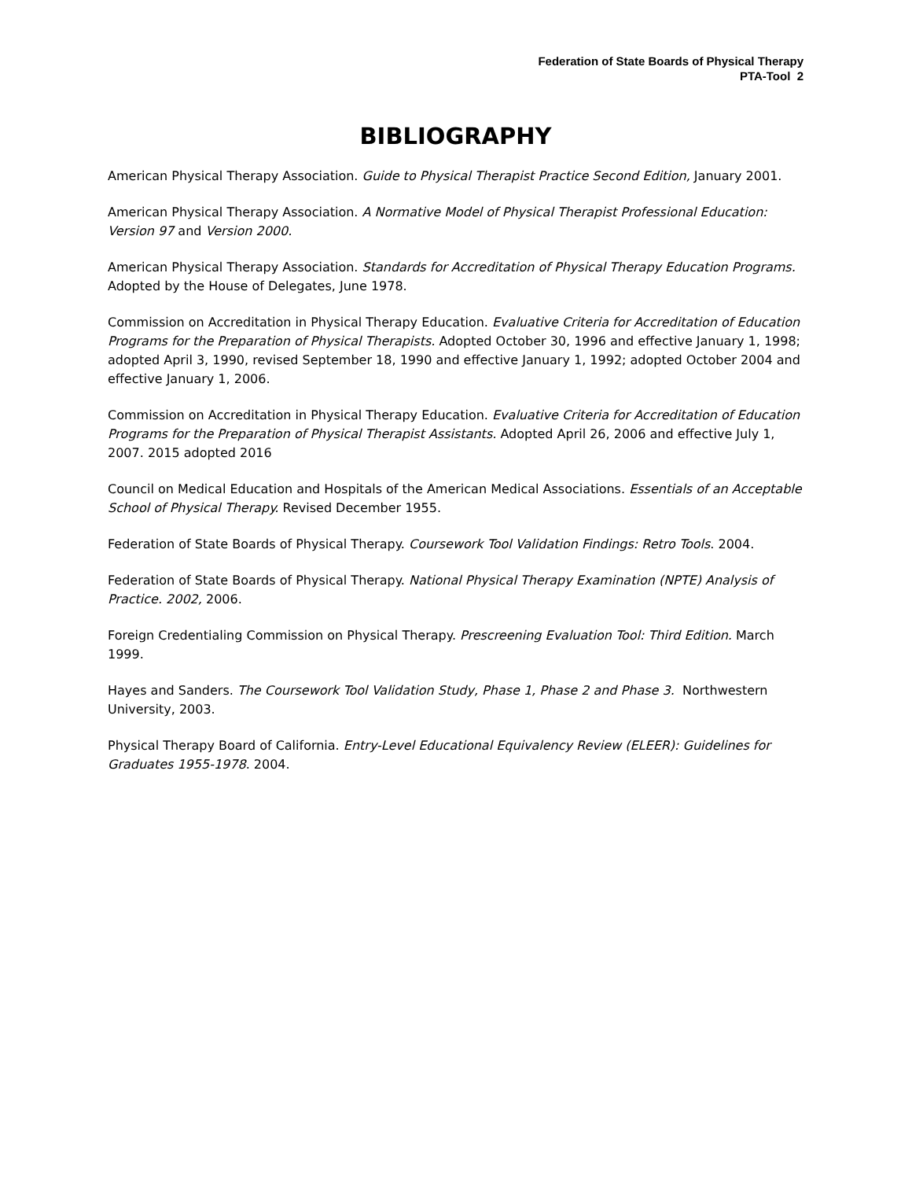Federation of State Boards of Physical Therapy
PTA-Tool 2
BIBLIOGRAPHY
American Physical Therapy Association. Guide to Physical Therapist Practice Second Edition, January 2001.
American Physical Therapy Association. A Normative Model of Physical Therapist Professional Education: Version 97 and Version 2000.
American Physical Therapy Association. Standards for Accreditation of Physical Therapy Education Programs. Adopted by the House of Delegates, June 1978.
Commission on Accreditation in Physical Therapy Education. Evaluative Criteria for Accreditation of Education Programs for the Preparation of Physical Therapists. Adopted October 30, 1996 and effective January 1, 1998; adopted April 3, 1990, revised September 18, 1990 and effective January 1, 1992; adopted October 2004 and effective January 1, 2006.
Commission on Accreditation in Physical Therapy Education. Evaluative Criteria for Accreditation of Education Programs for the Preparation of Physical Therapist Assistants. Adopted April 26, 2006 and effective July 1, 2007. 2015 adopted 2016
Council on Medical Education and Hospitals of the American Medical Associations. Essentials of an Acceptable School of Physical Therapy. Revised December 1955.
Federation of State Boards of Physical Therapy. Coursework Tool Validation Findings: Retro Tools. 2004.
Federation of State Boards of Physical Therapy. National Physical Therapy Examination (NPTE) Analysis of Practice. 2002, 2006.
Foreign Credentialing Commission on Physical Therapy. Prescreening Evaluation Tool: Third Edition. March 1999.
Hayes and Sanders. The Coursework Tool Validation Study, Phase 1, Phase 2 and Phase 3. Northwestern University, 2003.
Physical Therapy Board of California. Entry-Level Educational Equivalency Review (ELEER): Guidelines for Graduates 1955-1978. 2004.